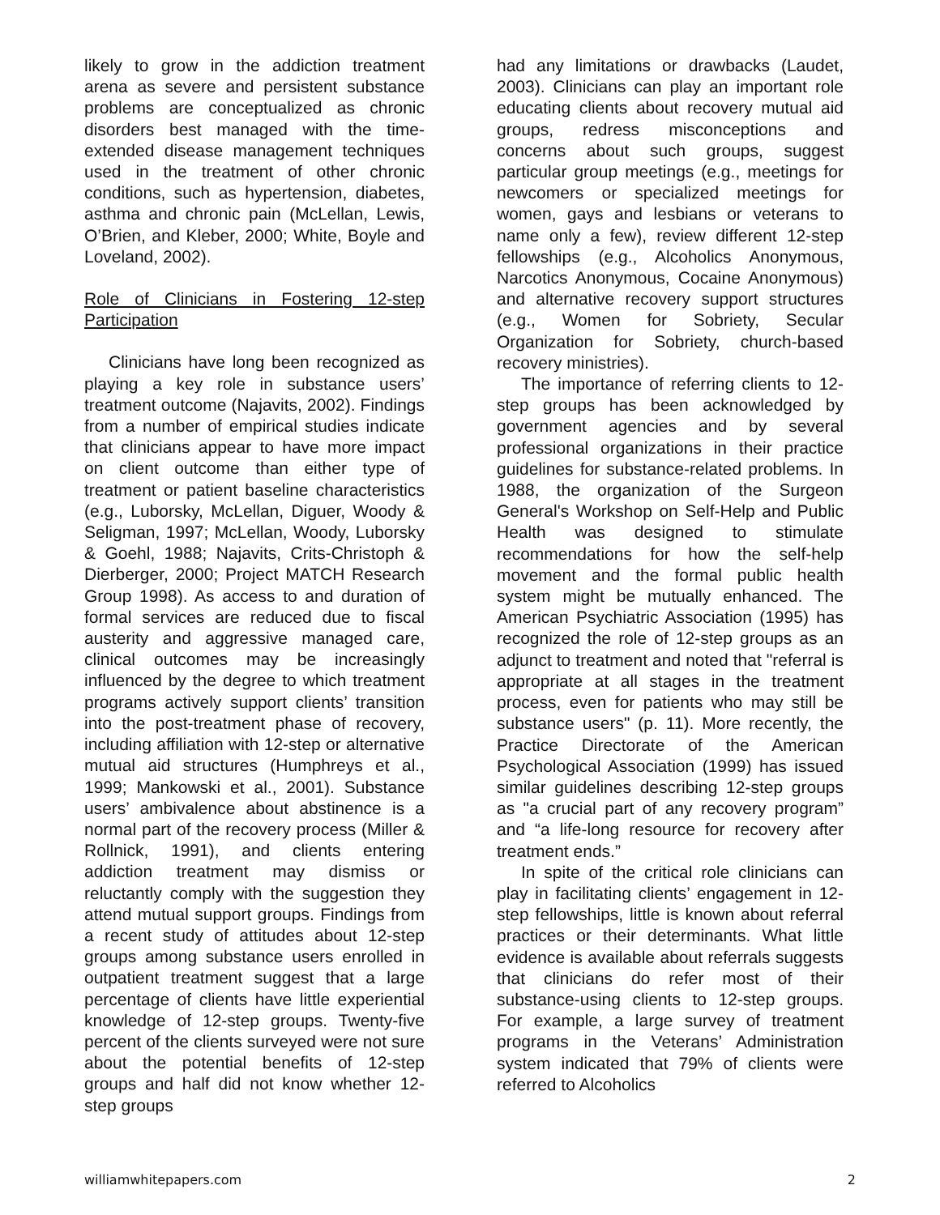likely to grow in the addiction treatment arena as severe and persistent substance problems are conceptualized as chronic disorders best managed with the time-extended disease management techniques used in the treatment of other chronic conditions, such as hypertension, diabetes, asthma and chronic pain (McLellan, Lewis, O’Brien, and Kleber, 2000; White, Boyle and Loveland, 2002).
Role of Clinicians in Fostering 12-step Participation
Clinicians have long been recognized as playing a key role in substance users’ treatment outcome (Najavits, 2002). Findings from a number of empirical studies indicate that clinicians appear to have more impact on client outcome than either type of treatment or patient baseline characteristics (e.g., Luborsky, McLellan, Diguer, Woody & Seligman, 1997; McLellan, Woody, Luborsky & Goehl, 1988; Najavits, Crits-Christoph & Dierberger, 2000; Project MATCH Research Group 1998). As access to and duration of formal services are reduced due to fiscal austerity and aggressive managed care, clinical outcomes may be increasingly influenced by the degree to which treatment programs actively support clients’ transition into the post-treatment phase of recovery, including affiliation with 12-step or alternative mutual aid structures (Humphreys et al., 1999; Mankowski et al., 2001). Substance users’ ambivalence about abstinence is a normal part of the recovery process (Miller & Rollnick, 1991), and clients entering addiction treatment may dismiss or reluctantly comply with the suggestion they attend mutual support groups. Findings from a recent study of attitudes about 12-step groups among substance users enrolled in outpatient treatment suggest that a large percentage of clients have little experiential knowledge of 12-step groups. Twenty-five percent of the clients surveyed were not sure about the potential benefits of 12-step groups and half did not know whether 12-step groups
had any limitations or drawbacks (Laudet, 2003). Clinicians can play an important role educating clients about recovery mutual aid groups, redress misconceptions and concerns about such groups, suggest particular group meetings (e.g., meetings for newcomers or specialized meetings for women, gays and lesbians or veterans to name only a few), review different 12-step fellowships (e.g., Alcoholics Anonymous, Narcotics Anonymous, Cocaine Anonymous) and alternative recovery support structures (e.g., Women for Sobriety, Secular Organization for Sobriety, church-based recovery ministries).
The importance of referring clients to 12-step groups has been acknowledged by government agencies and by several professional organizations in their practice guidelines for substance-related problems. In 1988, the organization of the Surgeon General's Workshop on Self-Help and Public Health was designed to stimulate recommendations for how the self-help movement and the formal public health system might be mutually enhanced. The American Psychiatric Association (1995) has recognized the role of 12-step groups as an adjunct to treatment and noted that "referral is appropriate at all stages in the treatment process, even for patients who may still be substance users" (p. 11). More recently, the Practice Directorate of the American Psychological Association (1999) has issued similar guidelines describing 12-step groups as "a crucial part of any recovery program” and “a life-long resource for recovery after treatment ends.”
In spite of the critical role clinicians can play in facilitating clients’ engagement in 12-step fellowships, little is known about referral practices or their determinants. What little evidence is available about referrals suggests that clinicians do refer most of their substance-using clients to 12-step groups. For example, a large survey of treatment programs in the Veterans’ Administration system indicated that 79% of clients were referred to Alcoholics
williamwhitepapers.com 2